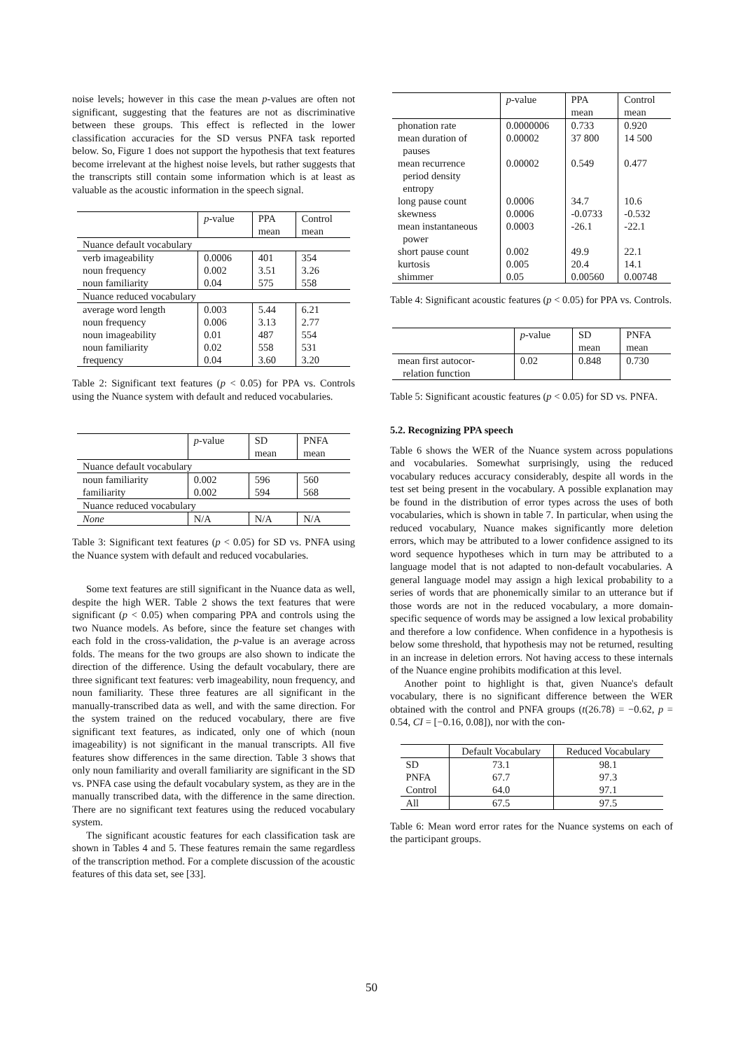noise levels; however in this case the mean p-values are often not significant, suggesting that the features are not as discriminative between these groups. This effect is reflected in the lower classification accuracies for the SD versus PNFA task reported below. So, Figure 1 does not support the hypothesis that text features become irrelevant at the highest noise levels, but rather suggests that the transcripts still contain some information which is at least as valuable as the acoustic information in the speech signal.
| | p -value | PPA | Control |
| | | mean | mean |
| Nuance default vocabulary | | | |
| verb imageability | 0.0006 | 401 | 354 |
| noun frequency | 0.002 | 3.51 | 3.26 |
| noun familiarity | 0.04 | 575 | 558 |
| Nuance reduced vocabulary | | | |
| average word length | 0.003 | 5.44 | 6.21 |
| noun frequency | 0.006 | 3.13 | 2.77 |
| noun imageability | 0.01 | 487 | 554 |
| noun familiarity | 0.02 | 558 | 531 |
| frequency | 0.04 | 3.60 | 3.20 |
Table 2: Significant text features (p < 0.05) for PPA vs. Controls using the Nuance system with default and reduced vocabularies.
| | p -value | SD | PNFA |
| | | mean | mean |
| Nuance default vocabulary | | | |
| noun familiarity | 0.002 | 596 | 560 |
| familiarity | 0.002 | 594 | 568 |
| Nuance reduced vocabulary | | | |
| None | N/A | N/A | N/A |
Table 3: Significant text features (p < 0.05) for SD vs. PNFA using the Nuance system with default and reduced vocabularies.
Some text features are still significant in the Nuance data as well, despite the high WER. Table 2 shows the text features that were significant (p < 0.05) when comparing PPA and controls using the two Nuance models. As before, since the feature set changes with each fold in the cross-validation, the p-value is an average across folds. The means for the two groups are also shown to indicate the direction of the difference. Using the default vocabulary, there are three significant text features: verb imageability, noun frequency, and noun familiarity. These three features are all significant in the manually-transcribed data as well, and with the same direction. For the system trained on the reduced vocabulary, there are five significant text features, as indicated, only one of which (noun imageability) is not significant in the manual transcripts. All five features show differences in the same direction. Table 3 shows that only noun familiarity and overall familiarity are significant in the SD vs. PNFA case using the default vocabulary system, as they are in the manually transcribed data, with the difference in the same direction. There are no significant text features using the reduced vocabulary system.
The significant acoustic features for each classification task are shown in Tables 4 and 5. These features remain the same regardless of the transcription method. For a complete discussion of the acoustic features of this data set, see [33].
| | p -value | PPA | Control |
| | | mean | mean |
| phonation rate | 0.0000006 | 0.733 | 0.920 |
| mean duration of pauses | 0.00002 | 37 800 | 14 500 |
| mean recurrence period density entropy | 0.00002 | 0.549 | 0.477 |
| long pause count | 0.0006 | 34.7 | 10.6 |
| skewness | 0.0006 | -0.0733 | -0.532 |
| mean instantaneous power | 0.0003 | -26.1 | -22.1 |
| short pause count | 0.002 | 49.9 | 22.1 |
| kurtosis | 0.005 | 20.4 | 14.1 |
| shimmer | 0.05 | 0.00560 | 0.00748 |
Table 4: Significant acoustic features (p < 0.05) for PPA vs. Controls.
| | p -value | SD | PNFA |
| | | mean | mean |
| mean first autocor- relation function | 0.02 | 0.848 | 0.730 |
Table 5: Significant acoustic features (p < 0.05) for SD vs. PNFA.
5.2. Recognizing PPA speech
Table 6 shows the WER of the Nuance system across populations and vocabularies. Somewhat surprisingly, using the reduced vocabulary reduces accuracy considerably, despite all words in the test set being present in the vocabulary. A possible explanation may be found in the distribution of error types across the uses of both vocabularies, which is shown in table 7. In particular, when using the reduced vocabulary, Nuance makes significantly more deletion errors, which may be attributed to a lower confidence assigned to its word sequence hypotheses which in turn may be attributed to a language model that is not adapted to non-default vocabularies. A general language model may assign a high lexical probability to a series of words that are phonemically similar to an utterance but if those words are not in the reduced vocabulary, a more domain-specific sequence of words may be assigned a low lexical probability and therefore a low confidence. When confidence in a hypothesis is below some threshold, that hypothesis may not be returned, resulting in an increase in deletion errors. Not having access to these internals of the Nuance engine prohibits modification at this level.
Another point to highlight is that, given Nuance's default vocabulary, there is no significant difference between the WER obtained with the control and PNFA groups (t(26.78) = −0.62, p = 0.54, CI = [−0.16, 0.08]), nor with the con-
| | Default Vocabulary | Reduced Vocabulary |
| SD | 73.1 | 98.1 |
| PNFA | 67.7 | 97.3 |
| Control | 64.0 | 97.1 |
| All | 67.5 | 97.5 |
Table 6: Mean word error rates for the Nuance systems on each of the participant groups.
50